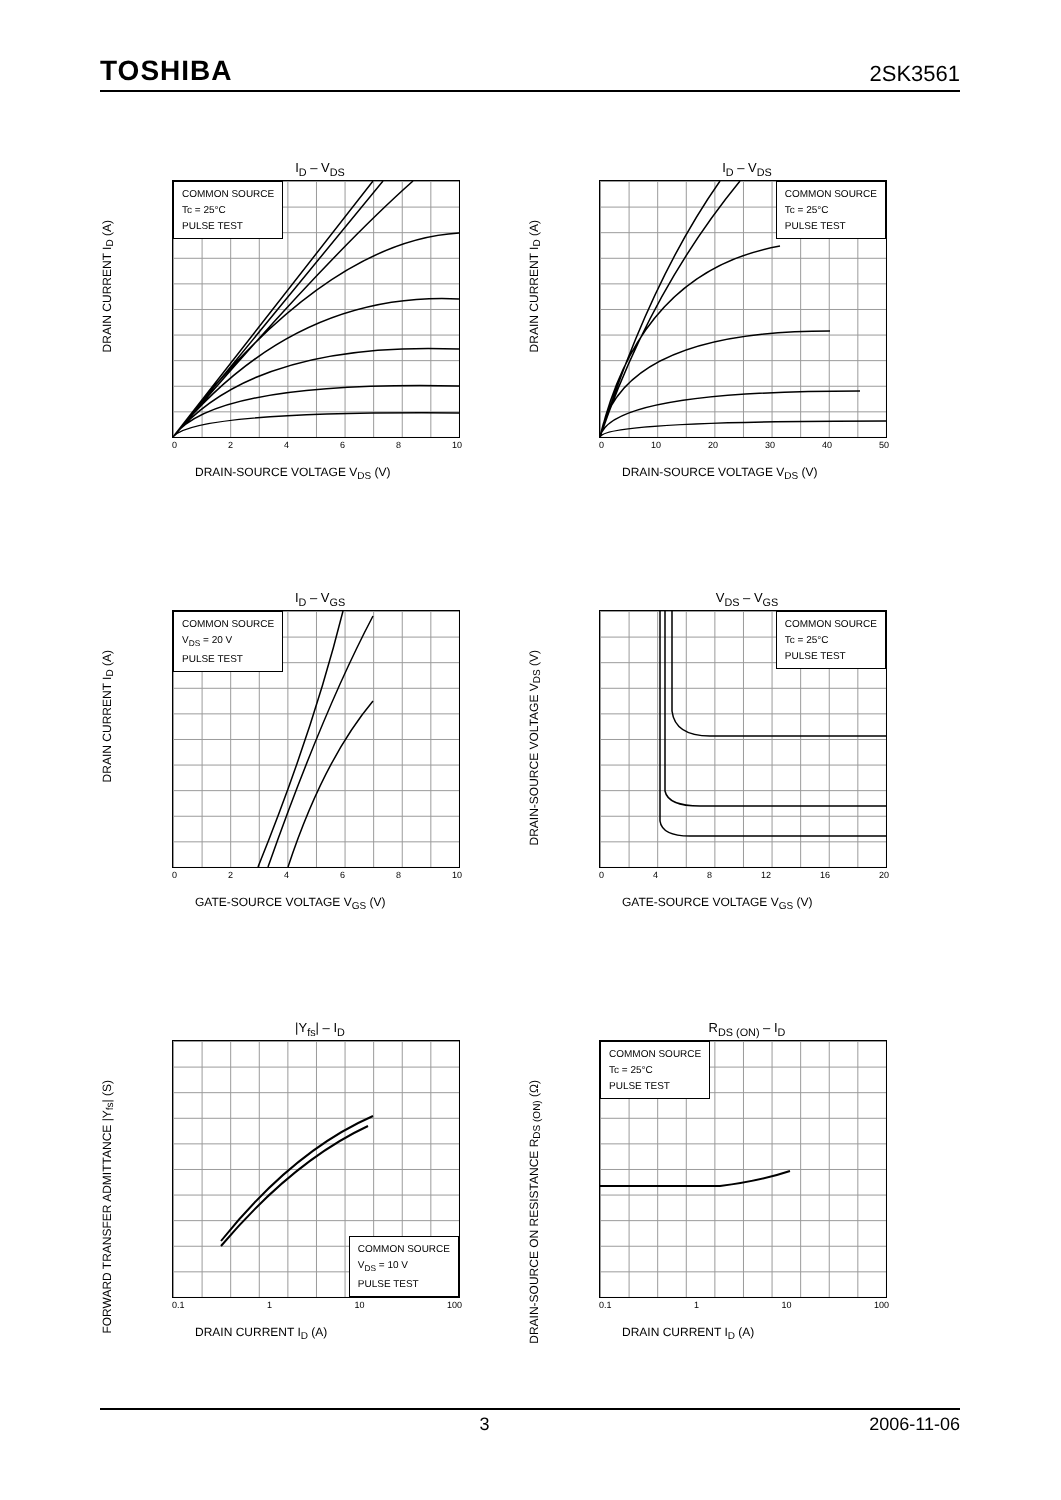TOSHIBA 2SK3561
I<sub>D</sub> – V<sub>DS</sub>
DRAIN CURRENT I<sub>D</sub> (A)
COMMON SOURCE
Tc = 25°C
PULSE TEST
02468 10
DRAIN-SOURCE VOLTAGE V<sub>DS</sub> (V)
I<sub>D</sub> – V<sub>DS</sub>
DRAIN CURRENT I<sub>D</sub> (A)
COMMON SOURCE
Tc = 25°C
PULSE TEST
0 10 20 30 40 50
DRAIN-SOURCE VOLTAGE V<sub>DS</sub> (V)
I<sub>D</sub> – V<sub>GS</sub>
DRAIN CURRENT I<sub>D</sub> (A)
COMMON SOURCE
V<sub>DS</sub> = 20 V
PULSE TEST
02468 10
GATE-SOURCE VOLTAGE V<sub>GS</sub> (V)
V<sub>DS</sub> – V<sub>GS</sub>
DRAIN-SOURCE VOLTAGE V<sub>DS</sub> (V)
COMMON SOURCE
Tc = 25°C
PULSE TEST
048 12 16 20
GATE-SOURCE VOLTAGE V<sub>GS</sub> (V)
|Y<sub>fs</sub>| – I<sub>D</sub>
FORWARD TRANSFER ADMITTANCE |Y<sub>fs</sub>| (S)
COMMON SOURCE
V<sub>DS</sub> = 10 V
PULSE TEST
0.1 1 10 100
DRAIN CURRENT I<sub>D</sub> (A)
R<sub>DS (ON)</sub> – I<sub>D</sub>
DRAIN-SOURCE ON RESISTANCE R<sub>DS (ON)</sub> (Ω)
COMMON SOURCE
Tc = 25°C
PULSE TEST
0.1 1 10 100
DRAIN CURRENT I<sub>D</sub> (A)
3 2006-11-06